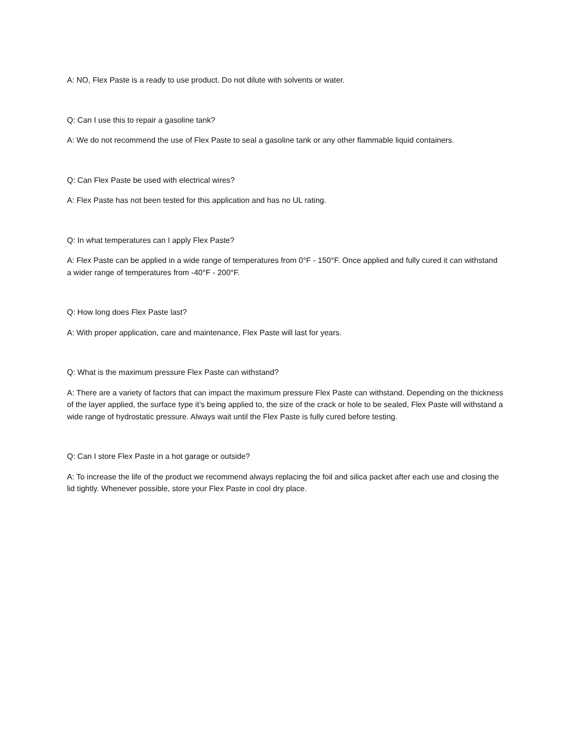A: NO, Flex Paste is a ready to use product. Do not dilute with solvents or water.
Q: Can I use this to repair a gasoline tank?
A: We do not recommend the use of Flex Paste to seal a gasoline tank or any other flammable liquid containers.
Q: Can Flex Paste be used with electrical wires?
A: Flex Paste has not been tested for this application and has no UL rating.
Q: In what temperatures can I apply Flex Paste?
A: Flex Paste can be applied in a wide range of temperatures from 0°F - 150°F. Once applied and fully cured it can withstand a wider range of temperatures from -40°F - 200°F.
Q: How long does Flex Paste last?
A: With proper application, care and maintenance, Flex Paste will last for years.
Q: What is the maximum pressure Flex Paste can withstand?
A: There are a variety of factors that can impact the maximum pressure Flex Paste can withstand. Depending on the thickness of the layer applied, the surface type it’s being applied to, the size of the crack or hole to be sealed, Flex Paste will withstand a wide range of hydrostatic pressure. Always wait until the Flex Paste is fully cured before testing.
Q: Can I store Flex Paste in a hot garage or outside?
A: To increase the life of the product we recommend always replacing the foil and silica packet after each use and closing the lid tightly. Whenever possible, store your Flex Paste in cool dry place.